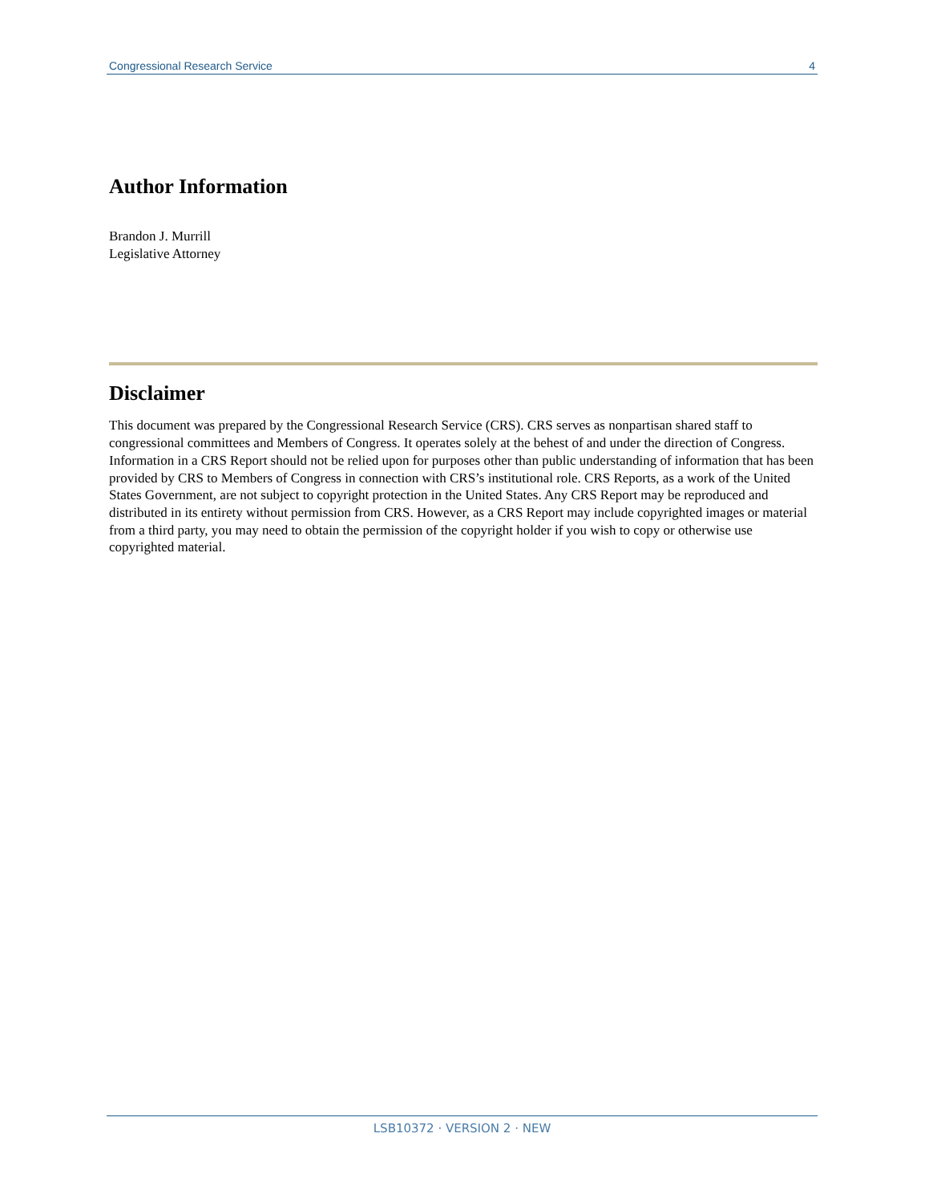Congressional Research Service 4
Author Information
Brandon J. Murrill
Legislative Attorney
Disclaimer
This document was prepared by the Congressional Research Service (CRS). CRS serves as nonpartisan shared staff to congressional committees and Members of Congress. It operates solely at the behest of and under the direction of Congress. Information in a CRS Report should not be relied upon for purposes other than public understanding of information that has been provided by CRS to Members of Congress in connection with CRS’s institutional role. CRS Reports, as a work of the United States Government, are not subject to copyright protection in the United States. Any CRS Report may be reproduced and distributed in its entirety without permission from CRS. However, as a CRS Report may include copyrighted images or material from a third party, you may need to obtain the permission of the copyright holder if you wish to copy or otherwise use copyrighted material.
LSB10372 · VERSION 2 · NEW